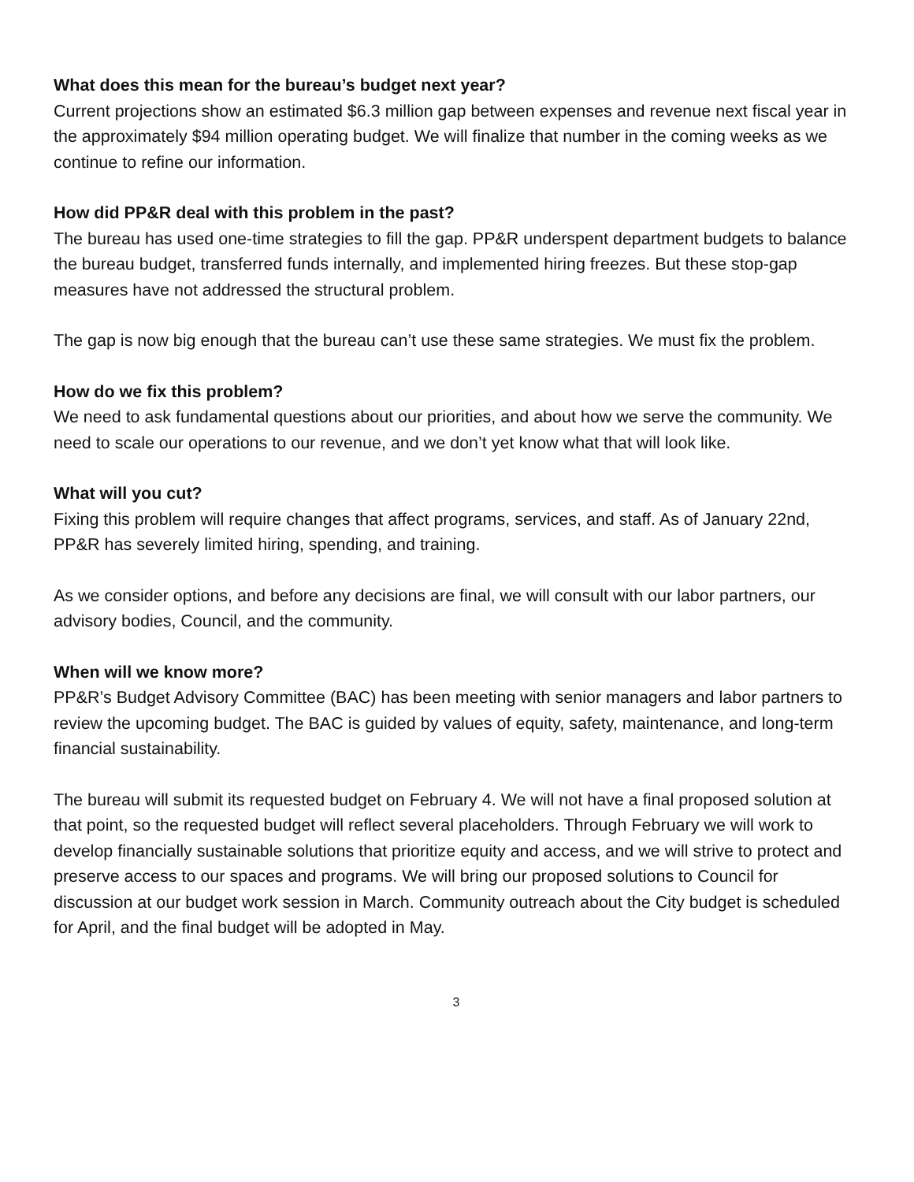What does this mean for the bureau’s budget next year?
Current projections show an estimated $6.3 million gap between expenses and revenue next fiscal year in the approximately $94 million operating budget. We will finalize that number in the coming weeks as we continue to refine our information.
How did PP&R deal with this problem in the past?
The bureau has used one-time strategies to fill the gap. PP&R underspent department budgets to balance the bureau budget, transferred funds internally, and implemented hiring freezes. But these stop-gap measures have not addressed the structural problem.
The gap is now big enough that the bureau can’t use these same strategies. We must fix the problem.
How do we fix this problem?
We need to ask fundamental questions about our priorities, and about how we serve the community. We need to scale our operations to our revenue, and we don’t yet know what that will look like.
What will you cut?
Fixing this problem will require changes that affect programs, services, and staff. As of January 22nd, PP&R has severely limited hiring, spending, and training.
As we consider options, and before any decisions are final, we will consult with our labor partners, our advisory bodies, Council, and the community.
When will we know more?
PP&R’s Budget Advisory Committee (BAC) has been meeting with senior managers and labor partners to review the upcoming budget. The BAC is guided by values of equity, safety, maintenance, and long-term financial sustainability.
The bureau will submit its requested budget on February 4. We will not have a final proposed solution at that point, so the requested budget will reflect several placeholders. Through February we will work to develop financially sustainable solutions that prioritize equity and access, and we will strive to protect and preserve access to our spaces and programs. We will bring our proposed solutions to Council for discussion at our budget work session in March. Community outreach about the City budget is scheduled for April, and the final budget will be adopted in May.
3